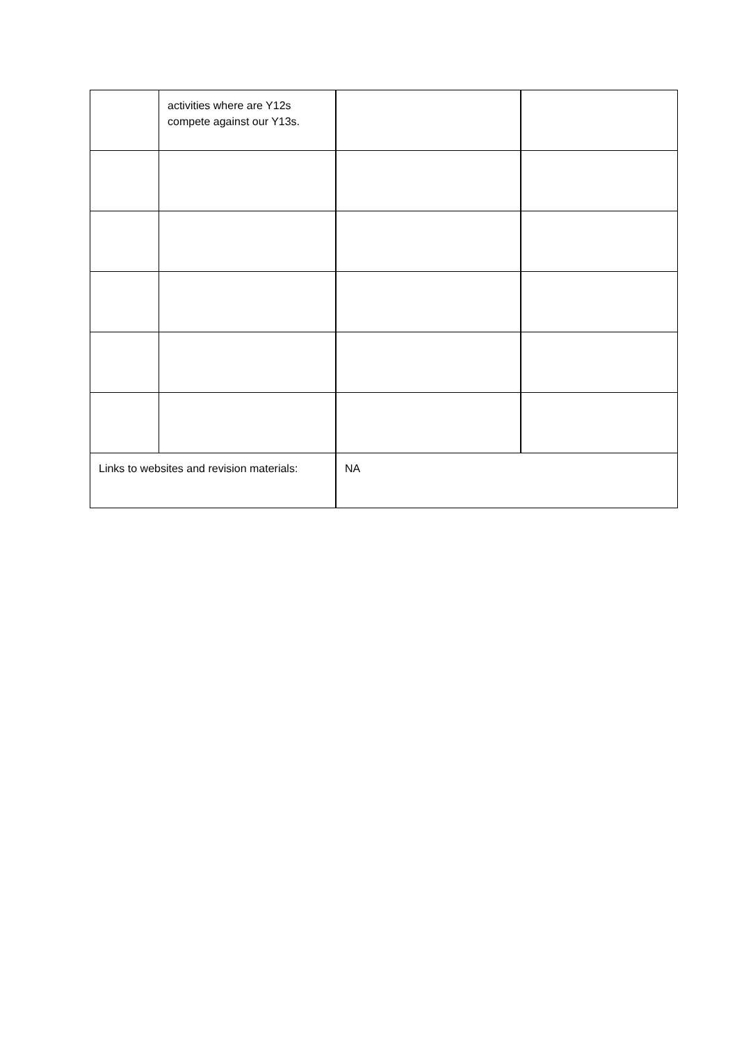| | activities where are Y12s compete against our Y13s. | | |
| Links to websites and revision materials: | | NA | |